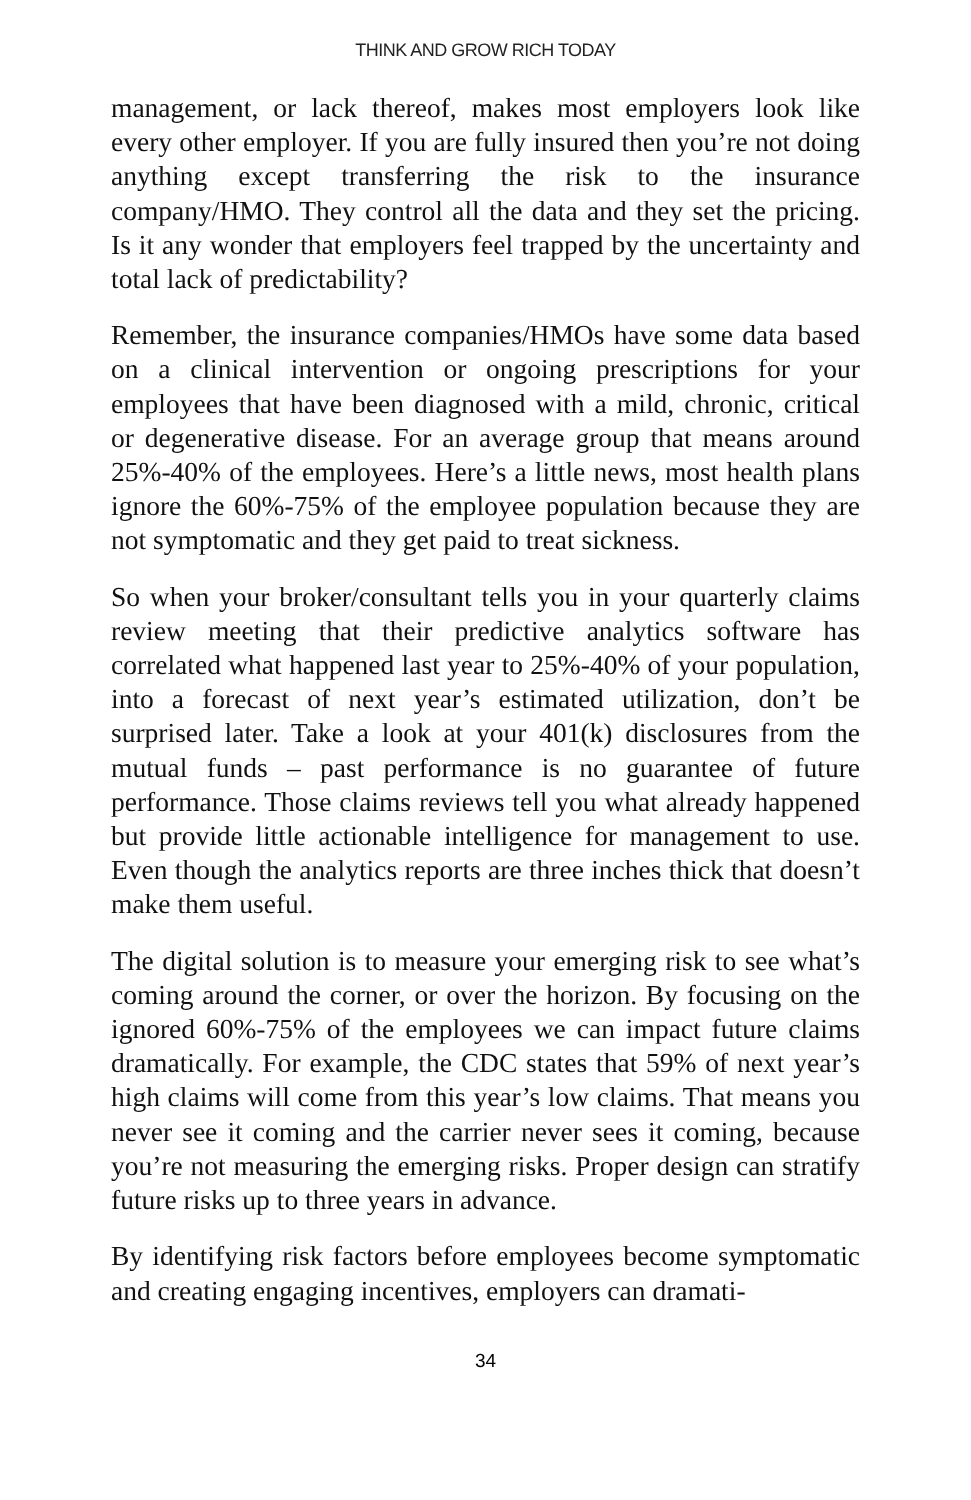THINK AND GROW RICH TODAY
management, or lack thereof, makes most employers look like every other employer. If you are fully insured then you’re not doing anything except transferring the risk to the insurance company/HMO. They control all the data and they set the pricing. Is it any wonder that employers feel trapped by the uncertainty and total lack of predictability?
Remember, the insurance companies/HMOs have some data based on a clinical intervention or ongoing prescriptions for your employees that have been diagnosed with a mild, chronic, critical or degenerative disease. For an average group that means around 25%-40% of the employees. Here’s a little news, most health plans ignore the 60%-75% of the employee population because they are not symptomatic and they get paid to treat sickness.
So when your broker/consultant tells you in your quarterly claims review meeting that their predictive analytics software has correlated what happened last year to 25%-40% of your population, into a forecast of next year’s estimated utilization, don’t be surprised later. Take a look at your 401(k) disclosures from the mutual funds – past performance is no guarantee of future performance. Those claims reviews tell you what already happened but provide little actionable intelligence for management to use. Even though the analytics reports are three inches thick that doesn’t make them useful.
The digital solution is to measure your emerging risk to see what’s coming around the corner, or over the horizon. By focusing on the ignored 60%-75% of the employees we can impact future claims dramatically. For example, the CDC states that 59% of next year’s high claims will come from this year’s low claims. That means you never see it coming and the carrier never sees it coming, because you’re not measuring the emerging risks. Proper design can stratify future risks up to three years in advance.
By identifying risk factors before employees become symptomatic and creating engaging incentives, employers can dramati-
34